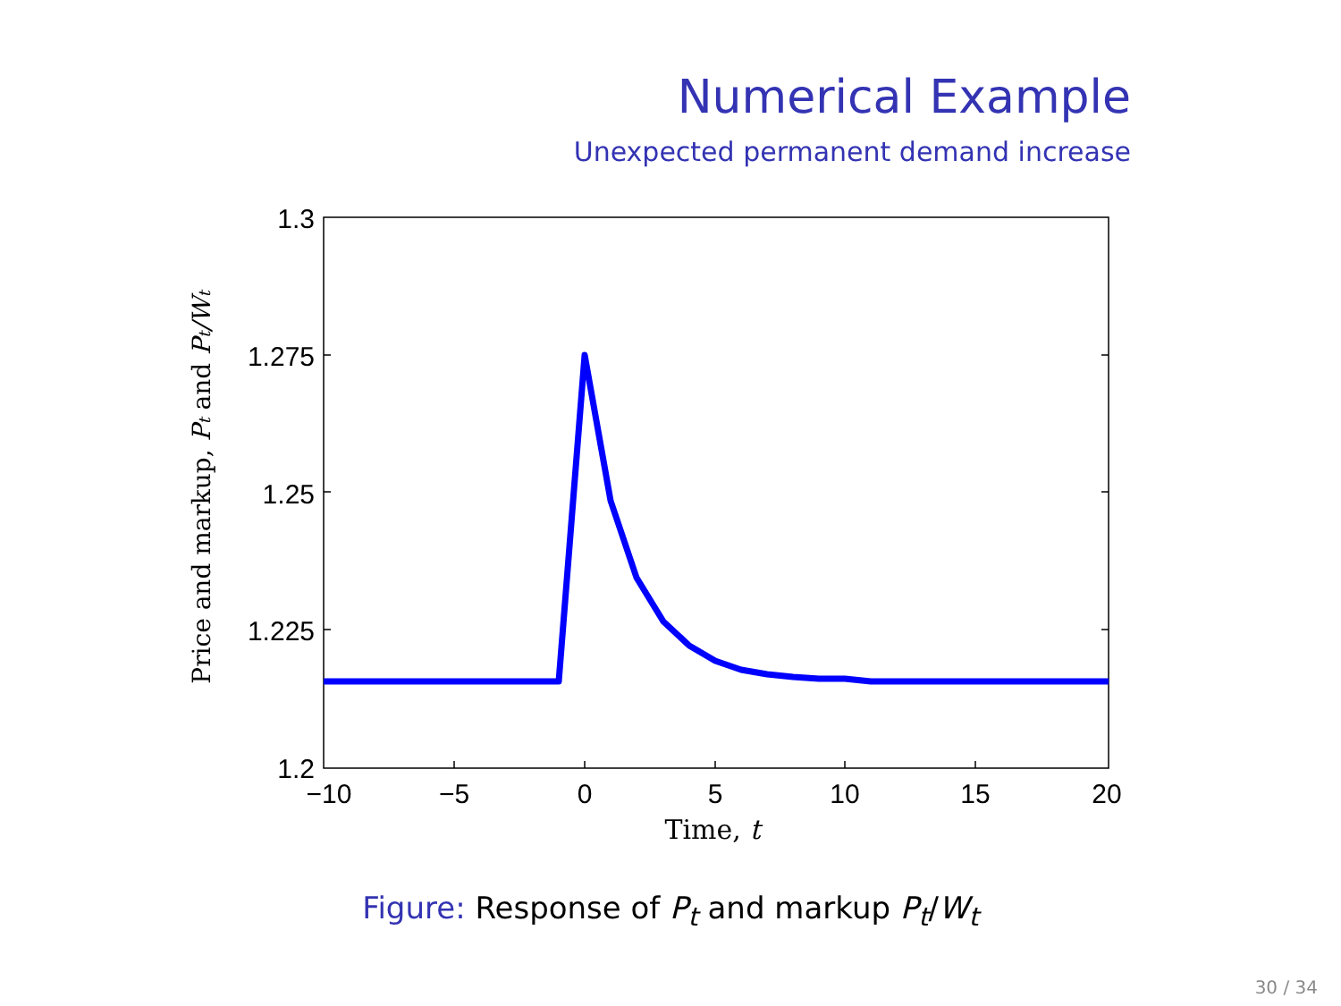Numerical Example
Unexpected permanent demand increase
1.3
1.275
1.25
1.225
1.2
−10
−5
0
5
10
15
20
Time, t
Price and markup, Pt and Pt/Wt
Figure: Response of P<sub>t</sub> and markup P<sub>t</sub>/W<sub>t</sub>
30 / 34